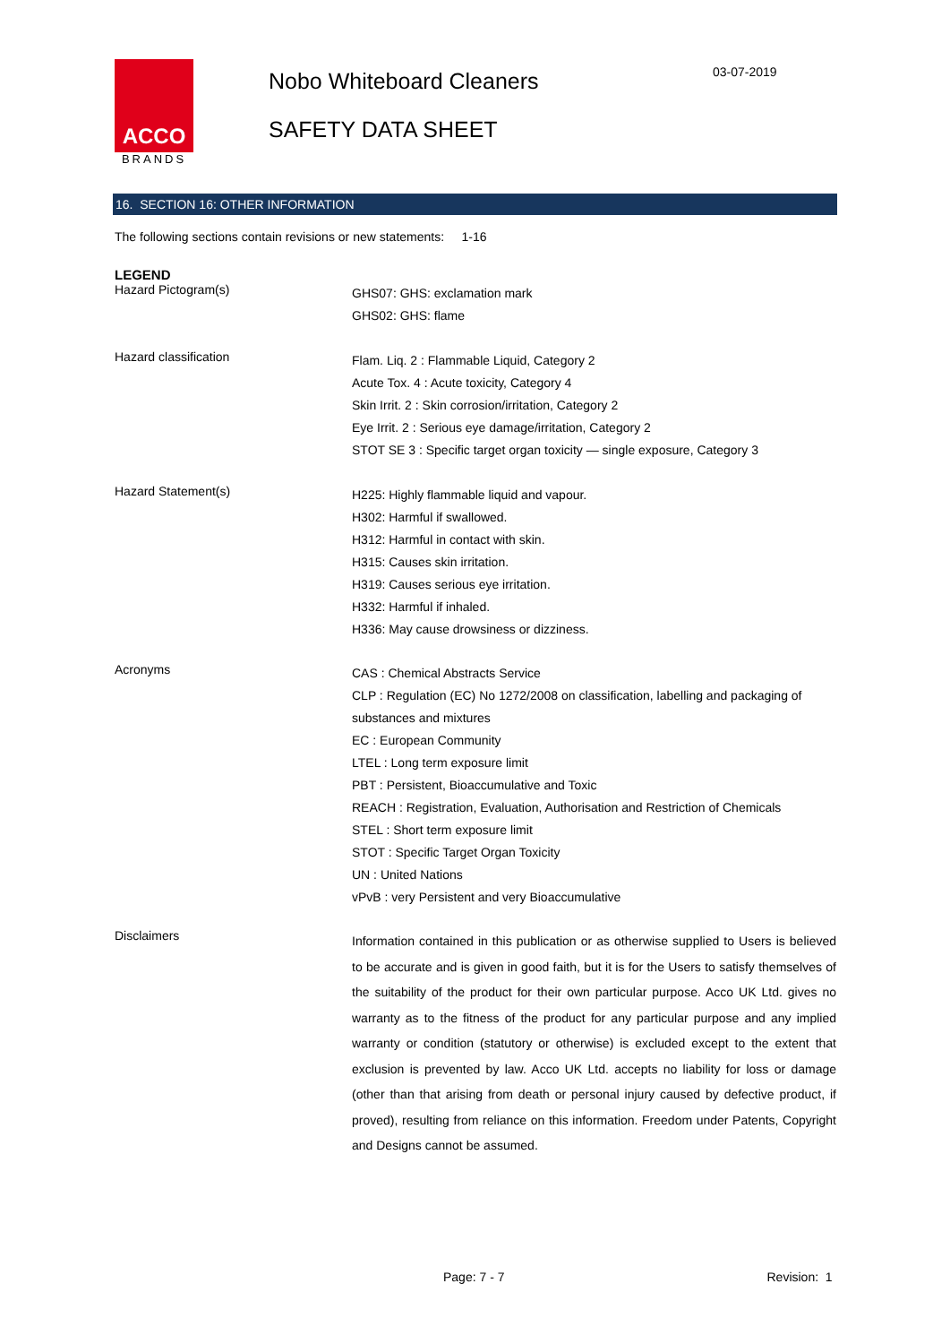ACCO
BRANDS
Nobo Whiteboard Cleaners
SAFETY DATA SHEET
03-07-2019
16. SECTION 16: OTHER INFORMATION
The following sections contain revisions or new statements: 1-16
LEGEND
Hazard Pictogram(s)
GHS07: GHS: exclamation mark
GHS02: GHS: flame
Hazard classification
Flam. Liq. 2 : Flammable Liquid, Category 2
Acute Tox. 4 : Acute toxicity, Category 4
Skin Irrit. 2 : Skin corrosion/irritation, Category 2
Eye Irrit. 2 : Serious eye damage/irritation, Category 2
STOT SE 3 : Specific target organ toxicity — single exposure, Category 3
Hazard Statement(s)
H225: Highly flammable liquid and vapour.
H302: Harmful if swallowed.
H312: Harmful in contact with skin.
H315: Causes skin irritation.
H319: Causes serious eye irritation.
H332: Harmful if inhaled.
H336: May cause drowsiness or dizziness.
Acronyms
CAS : Chemical Abstracts Service
CLP : Regulation (EC) No 1272/2008 on classification, labelling and packaging of substances and mixtures
EC : European Community
LTEL : Long term exposure limit
PBT : Persistent, Bioaccumulative and Toxic
REACH : Registration, Evaluation, Authorisation and Restriction of Chemicals
STEL : Short term exposure limit
STOT : Specific Target Organ Toxicity
UN : United Nations
vPvB : very Persistent and very Bioaccumulative
Disclaimers
Information contained in this publication or as otherwise supplied to Users is believed to be accurate and is given in good faith, but it is for the Users to satisfy themselves of the suitability of the product for their own particular purpose. Acco UK Ltd. gives no warranty as to the fitness of the product for any particular purpose and any implied warranty or condition (statutory or otherwise) is excluded except to the extent that exclusion is prevented by law. Acco UK Ltd. accepts no liability for loss or damage (other than that arising from death or personal injury caused by defective product, if proved), resulting from reliance on this information. Freedom under Patents, Copyright and Designs cannot be assumed.
Page: 7 - 7 Revision: 1